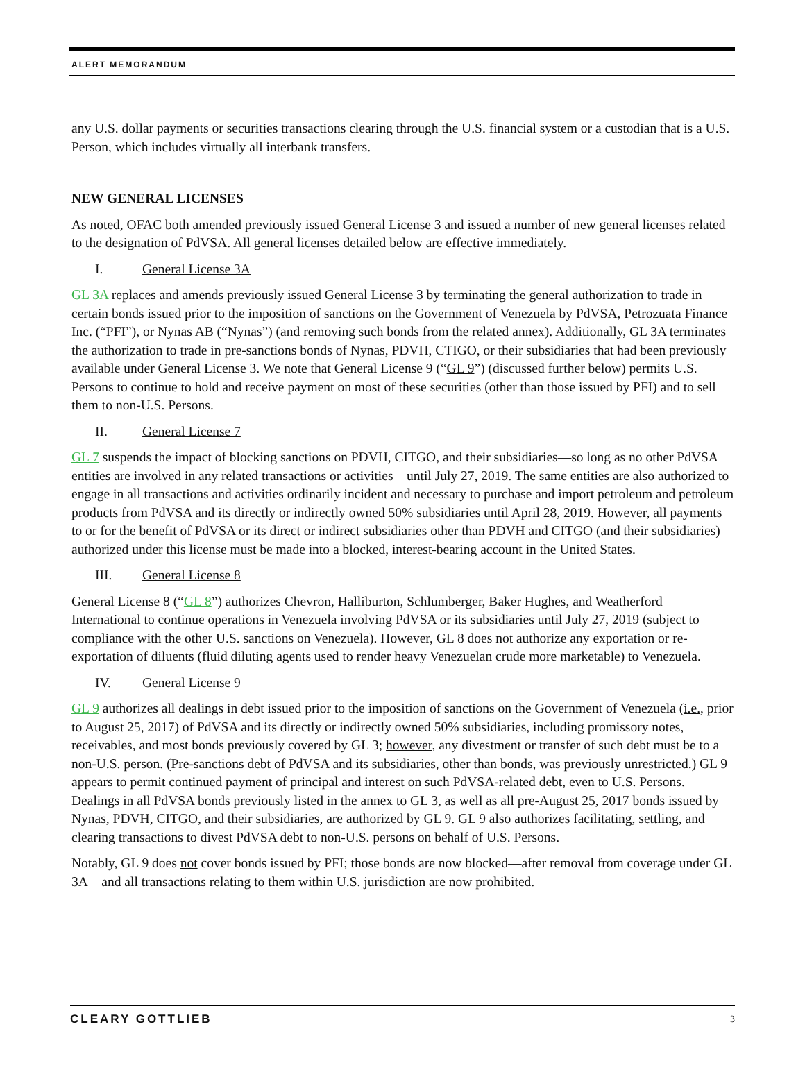ALERT MEMORANDUM
any U.S. dollar payments or securities transactions clearing through the U.S. financial system or a custodian that is a U.S. Person, which includes virtually all interbank transfers.
NEW GENERAL LICENSES
As noted, OFAC both amended previously issued General License 3 and issued a number of new general licenses related to the designation of PdVSA. All general licenses detailed below are effective immediately.
I. General License 3A
GL 3A replaces and amends previously issued General License 3 by terminating the general authorization to trade in certain bonds issued prior to the imposition of sanctions on the Government of Venezuela by PdVSA, Petrozuata Finance Inc. (“PFI”), or Nynas AB (“Nynas”) (and removing such bonds from the related annex). Additionally, GL 3A terminates the authorization to trade in pre-sanctions bonds of Nynas, PDVH, CTIGO, or their subsidiaries that had been previously available under General License 3. We note that General License 9 (“GL 9”) (discussed further below) permits U.S. Persons to continue to hold and receive payment on most of these securities (other than those issued by PFI) and to sell them to non-U.S. Persons.
II. General License 7
GL 7 suspends the impact of blocking sanctions on PDVH, CITGO, and their subsidiaries—so long as no other PdVSA entities are involved in any related transactions or activities—until July 27, 2019. The same entities are also authorized to engage in all transactions and activities ordinarily incident and necessary to purchase and import petroleum and petroleum products from PdVSA and its directly or indirectly owned 50% subsidiaries until April 28, 2019. However, all payments to or for the benefit of PdVSA or its direct or indirect subsidiaries other than PDVH and CITGO (and their subsidiaries) authorized under this license must be made into a blocked, interest-bearing account in the United States.
III. General License 8
General License 8 (“GL 8”) authorizes Chevron, Halliburton, Schlumberger, Baker Hughes, and Weatherford International to continue operations in Venezuela involving PdVSA or its subsidiaries until July 27, 2019 (subject to compliance with the other U.S. sanctions on Venezuela). However, GL 8 does not authorize any exportation or re-exportation of diluents (fluid diluting agents used to render heavy Venezuelan crude more marketable) to Venezuela.
IV. General License 9
GL 9 authorizes all dealings in debt issued prior to the imposition of sanctions on the Government of Venezuela (i.e., prior to August 25, 2017) of PdVSA and its directly or indirectly owned 50% subsidiaries, including promissory notes, receivables, and most bonds previously covered by GL 3; however, any divestment or transfer of such debt must be to a non-U.S. person. (Pre-sanctions debt of PdVSA and its subsidiaries, other than bonds, was previously unrestricted.) GL 9 appears to permit continued payment of principal and interest on such PdVSA-related debt, even to U.S. Persons. Dealings in all PdVSA bonds previously listed in the annex to GL 3, as well as all pre-August 25, 2017 bonds issued by Nynas, PDVH, CITGO, and their subsidiaries, are authorized by GL 9. GL 9 also authorizes facilitating, settling, and clearing transactions to divest PdVSA debt to non-U.S. persons on behalf of U.S. Persons.
Notably, GL 9 does not cover bonds issued by PFI; those bonds are now blocked—after removal from coverage under GL 3A—and all transactions relating to them within U.S. jurisdiction are now prohibited.
CLEARY GOTTLIEB 3